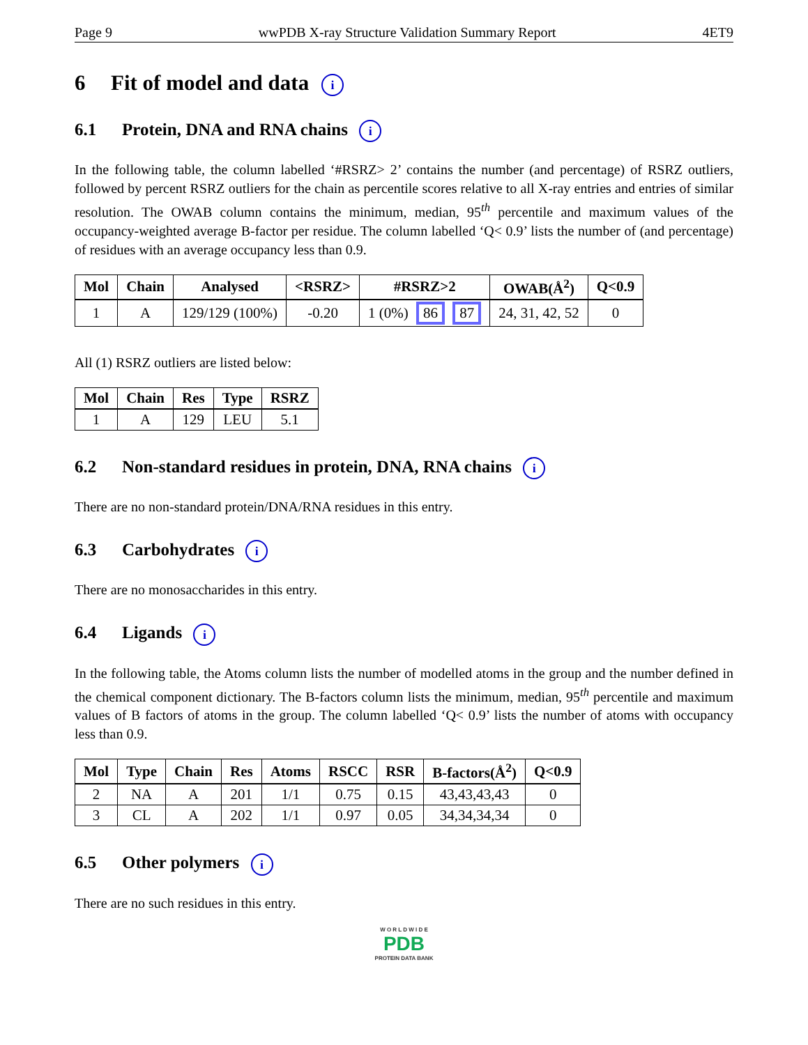Page 9 wwPDB X-ray Structure Validation Summary Report 4ET9
6 Fit of model and data i
6.1 Protein, DNA and RNA chains i
In the following table, the column labelled ‘#RSRZ> 2’ contains the number (and percentage) of RSRZ outliers, followed by percent RSRZ outliers for the chain as percentile scores relative to all X-ray entries and entries of similar resolution. The OWAB column contains the minimum, median, 95<sup>th</sup> percentile and maximum values of the occupancy-weighted average B-factor per residue. The column labelled ‘Q< 0.9’ lists the number of (and percentage) of residues with an average occupancy less than 0.9.
| Mol | Chain | Analysed | <RSRZ> | #RSRZ>2 | OWAB(Å<sup>2</sup>) | Q<0.9 |
| --- | --- | --- | --- | --- | --- | --- |
| 1 | A | 129/129 (100%) | -0.20 | 1 (0%) 86 87 | 24, 31, 42, 52 | 0 |
All (1) RSRZ outliers are listed below:
| Mol | Chain | Res | Type | RSRZ |
| --- | --- | --- | --- | --- |
| 1 | A | 129 | LEU | 5.1 |
6.2 Non-standard residues in protein, DNA, RNA chains i
There are no non-standard protein/DNA/RNA residues in this entry.
6.3 Carbohydrates i
There are no monosaccharides in this entry.
6.4 Ligands i
In the following table, the Atoms column lists the number of modelled atoms in the group and the number defined in the chemical component dictionary. The B-factors column lists the minimum, median, 95<sup>th</sup> percentile and maximum values of B factors of atoms in the group. The column labelled ‘Q< 0.9’ lists the number of atoms with occupancy less than 0.9.
| Mol | Type | Chain | Res | Atoms | RSCC | RSR | B-factors(Å<sup>2</sup>) | Q<0.9 |
| --- | --- | --- | --- | --- | --- | --- | --- | --- |
| 2 | NA | A | 201 | 1/1 | 0.75 | 0.15 | 43,43,43,43 | 0 |
| 3 | CL | A | 202 | 1/1 | 0.97 | 0.05 | 34,34,34,34 | 0 |
6.5 Other polymers i
There are no such residues in this entry.
W O R L D W I D E
PDB
PROTEIN DATA BANK